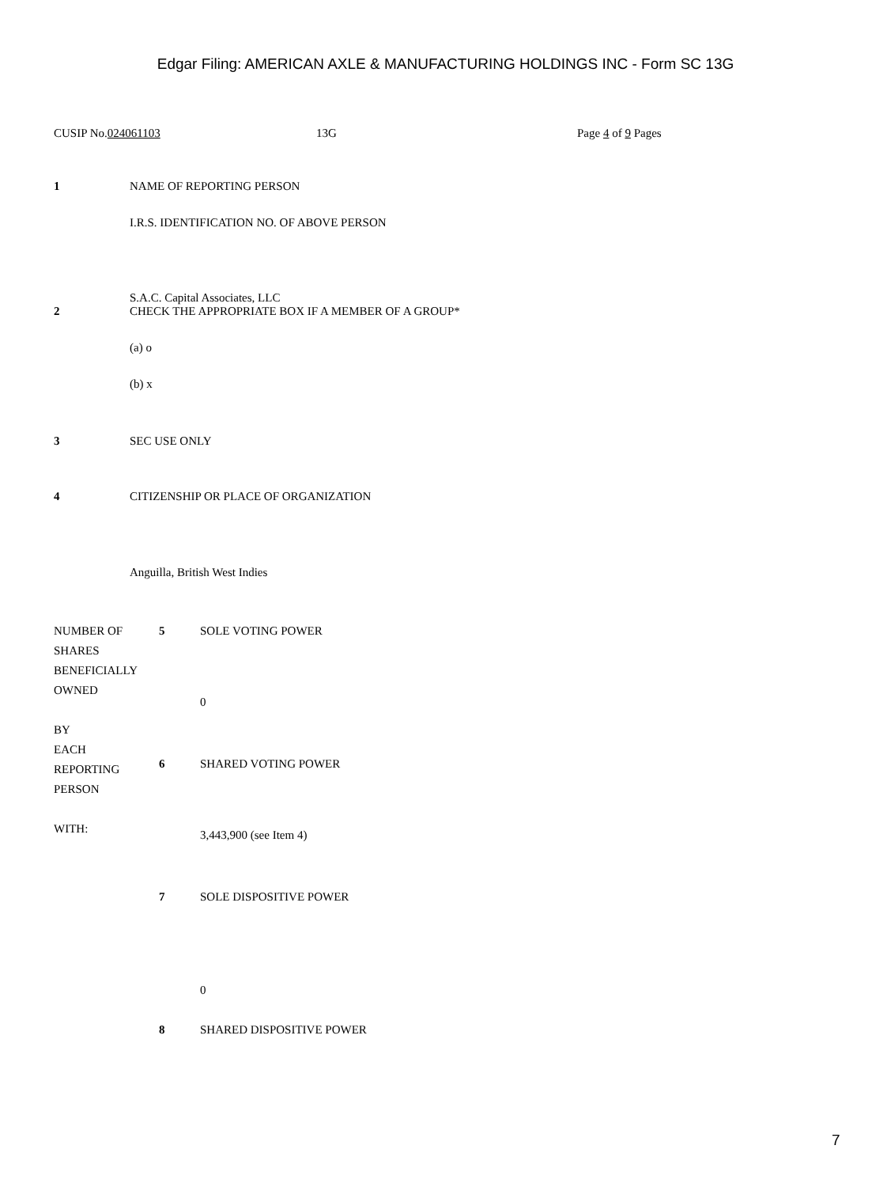Edgar Filing: AMERICAN AXLE & MANUFACTURING HOLDINGS INC - Form SC 13G
CUSIP No.024061103 13G Page 4 of 9 Pages
| 1 | NAME OF REPORTING PERSON |
| | I.R.S. IDENTIFICATION NO. OF ABOVE PERSON |
| | S.A.C. Capital Associates, LLC |
| 2 | CHECK THE APPROPRIATE BOX IF A MEMBER OF A GROUP* |
| | (a) o |
| | (b) x |
| 3 | SEC USE ONLY |
| 4 | CITIZENSHIP OR PLACE OF ORGANIZATION |
| | Anguilla, British West Indies |
| NUMBER OF SHARES BENEFICIALLY OWNED BY EACH REPORTING PERSON WITH: | 5 | SOLE VOTING POWER |
| | | 0 |
| | 6 | SHARED VOTING POWER |
| | | 3,443,900 (see Item 4) |
| | 7 | SOLE DISPOSITIVE POWER |
| | | 0 |
| | 8 | SHARED DISPOSITIVE POWER |
7